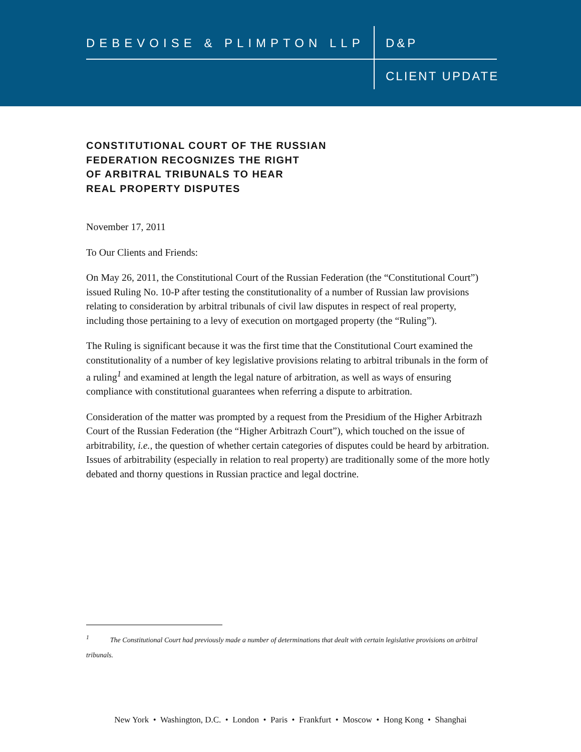DEBEVOISE & PLIMPTON LLP D&P
CLIENT UPDATE
CONSTITUTIONAL COURT OF THE RUSSIAN
FEDERATION RECOGNIZES THE RIGHT
OF ARBITRAL TRIBUNALS TO HEAR
REAL PROPERTY DISPUTES
November 17, 2011
To Our Clients and Friends:
On May 26, 2011, the Constitutional Court of the Russian Federation (the “Constitutional Court”) issued Ruling No. 10-P after testing the constitutionality of a number of Russian law provisions relating to consideration by arbitral tribunals of civil law disputes in respect of real property, including those pertaining to a levy of execution on mortgaged property (the “Ruling”).
The Ruling is significant because it was the first time that the Constitutional Court examined the constitutionality of a number of key legislative provisions relating to arbitral tribunals in the form of a ruling<sup>1</sup> and examined at length the legal nature of arbitration, as well as ways of ensuring compliance with constitutional guarantees when referring a dispute to arbitration.
Consideration of the matter was prompted by a request from the Presidium of the Higher Arbitrazh Court of the Russian Federation (the “Higher Arbitrazh Court”), which touched on the issue of arbitrability, i.e., the question of whether certain categories of disputes could be heard by arbitration. Issues of arbitrability (especially in relation to real property) are traditionally some of the more hotly debated and thorny questions in Russian practice and legal doctrine.
<sup>1</sup> The Constitutional Court had previously made a number of determinations that dealt with certain legislative provisions on arbitral tribunals.
New York • Washington, D.C. • London • Paris • Frankfurt • Moscow • Hong Kong • Shanghai